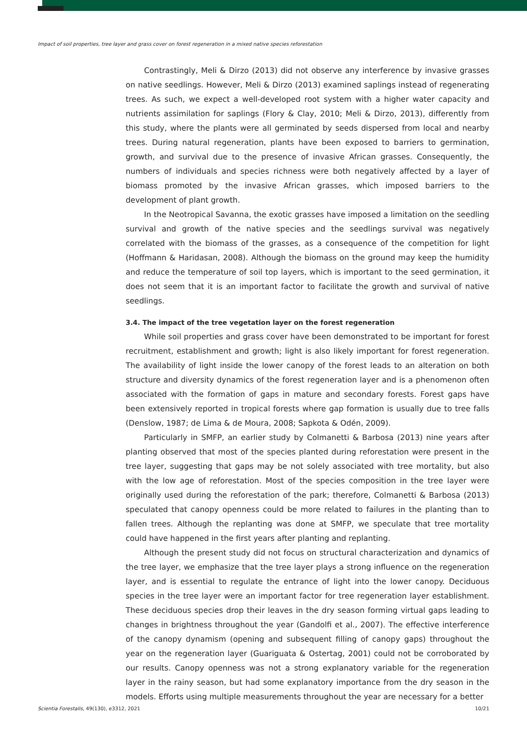Impact of soil properties, tree layer and grass cover on forest regeneration in a mixed native species reforestation
Contrastingly, Meli & Dirzo (2013) did not observe any interference by invasive grasses on native seedlings. However, Meli & Dirzo (2013) examined saplings instead of regenerating trees. As such, we expect a well-developed root system with a higher water capacity and nutrients assimilation for saplings (Flory & Clay, 2010; Meli & Dirzo, 2013), differently from this study, where the plants were all germinated by seeds dispersed from local and nearby trees. During natural regeneration, plants have been exposed to barriers to germination, growth, and survival due to the presence of invasive African grasses. Consequently, the numbers of individuals and species richness were both negatively affected by a layer of biomass promoted by the invasive African grasses, which imposed barriers to the development of plant growth.
In the Neotropical Savanna, the exotic grasses have imposed a limitation on the seedling survival and growth of the native species and the seedlings survival was negatively correlated with the biomass of the grasses, as a consequence of the competition for light (Hoffmann & Haridasan, 2008). Although the biomass on the ground may keep the humidity and reduce the temperature of soil top layers, which is important to the seed germination, it does not seem that it is an important factor to facilitate the growth and survival of native seedlings.
3.4. The impact of the tree vegetation layer on the forest regeneration
While soil properties and grass cover have been demonstrated to be important for forest recruitment, establishment and growth; light is also likely important for forest regeneration. The availability of light inside the lower canopy of the forest leads to an alteration on both structure and diversity dynamics of the forest regeneration layer and is a phenomenon often associated with the formation of gaps in mature and secondary forests. Forest gaps have been extensively reported in tropical forests where gap formation is usually due to tree falls (Denslow, 1987; de Lima & de Moura, 2008; Sapkota & Odén, 2009).
Particularly in SMFP, an earlier study by Colmanetti & Barbosa (2013) nine years after planting observed that most of the species planted during reforestation were present in the tree layer, suggesting that gaps may be not solely associated with tree mortality, but also with the low age of reforestation. Most of the species composition in the tree layer were originally used during the reforestation of the park; therefore, Colmanetti & Barbosa (2013) speculated that canopy openness could be more related to failures in the planting than to fallen trees. Although the replanting was done at SMFP, we speculate that tree mortality could have happened in the first years after planting and replanting.
Although the present study did not focus on structural characterization and dynamics of the tree layer, we emphasize that the tree layer plays a strong influence on the regeneration layer, and is essential to regulate the entrance of light into the lower canopy. Deciduous species in the tree layer were an important factor for tree regeneration layer establishment. These deciduous species drop their leaves in the dry season forming virtual gaps leading to changes in brightness throughout the year (Gandolfi et al., 2007). The effective interference of the canopy dynamism (opening and subsequent filling of canopy gaps) throughout the year on the regeneration layer (Guariguata & Ostertag, 2001) could not be corroborated by our results. Canopy openness was not a strong explanatory variable for the regeneration layer in the rainy season, but had some explanatory importance from the dry season in the models. Efforts using multiple measurements throughout the year are necessary for a better
Scientia Forestalis, 49(130), e3312, 2021 10/21